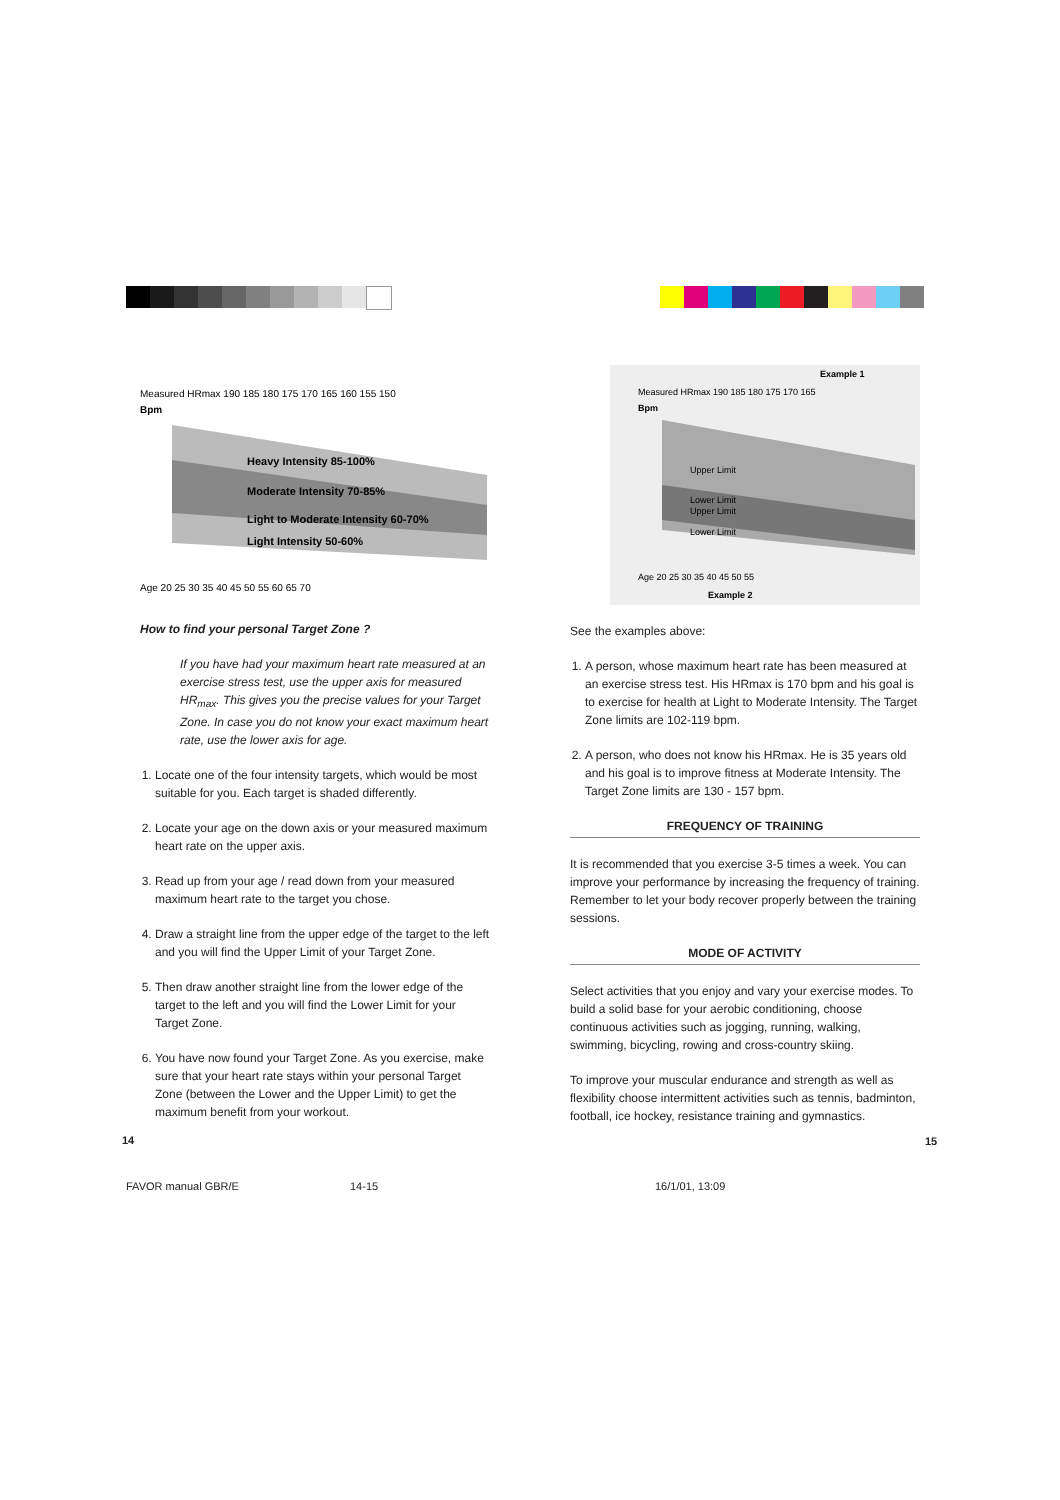Measured HRmax 190 185 180 175 170 165 160 155 150
Bpm
Heavy Intensity 85-100%
Moderate Intensity 70-85%
Light to Moderate Intensity 60-70%
Light Intensity 50-60%
Age 20 25 30 35 40 45 50 55 60 65 70
How to find your personal Target Zone ?
If you have had your maximum heart rate measured at an exercise stress test, use the upper axis for measured HR<sub>max</sub>. This gives you the precise values for your Target Zone. In case you do not know your exact maximum heart rate, use the lower axis for age.
1. Locate one of the four intensity targets, which would be most suitable for you. Each target is shaded differently.
2. Locate your age on the down axis or your measured maximum heart rate on the upper axis.
3. Read up from your age / read down from your measured maximum heart rate to the target you chose.
4. Draw a straight line from the upper edge of the target to the left and you will find the Upper Limit of your Target Zone.
5. Then draw another straight line from the lower edge of the target to the left and you will find the Lower Limit for your Target Zone.
6. You have now found your Target Zone. As you exercise, make sure that your heart rate stays within your personal Target Zone (between the Lower and the Upper Limit) to get the maximum benefit from your workout.
Example 1
Measured HRmax 190 185 180 175 170 165
Bpm
Upper Limit
Lower Limit
Upper Limit
Lower Limit
Age 20 25 30 35 40 45 50 55
Example 2
See the examples above:
1. A person, whose maximum heart rate has been measured at an exercise stress test. His HRmax is 170 bpm and his goal is to exercise for health at Light to Moderate Intensity. The Target Zone limits are 102-119 bpm.
2. A person, who does not know his HRmax. He is 35 years old and his goal is to improve fitness at Moderate Intensity. The Target Zone limits are 130 - 157 bpm.
FREQUENCY OF TRAINING
It is recommended that you exercise 3-5 times a week. You can improve your performance by increasing the frequency of training. Remember to let your body recover properly between the training sessions.
MODE OF ACTIVITY
Select activities that you enjoy and vary your exercise modes. To build a solid base for your aerobic conditioning, choose continuous activities such as jogging, running, walking, swimming, bicycling, rowing and cross-country skiing.
To improve your muscular endurance and strength as well as flexibility choose intermittent activities such as tennis, badminton, football, ice hockey, resistance training and gymnastics.
14 15
FAVOR manual GBR/E 14-15 16/1/01, 13:09